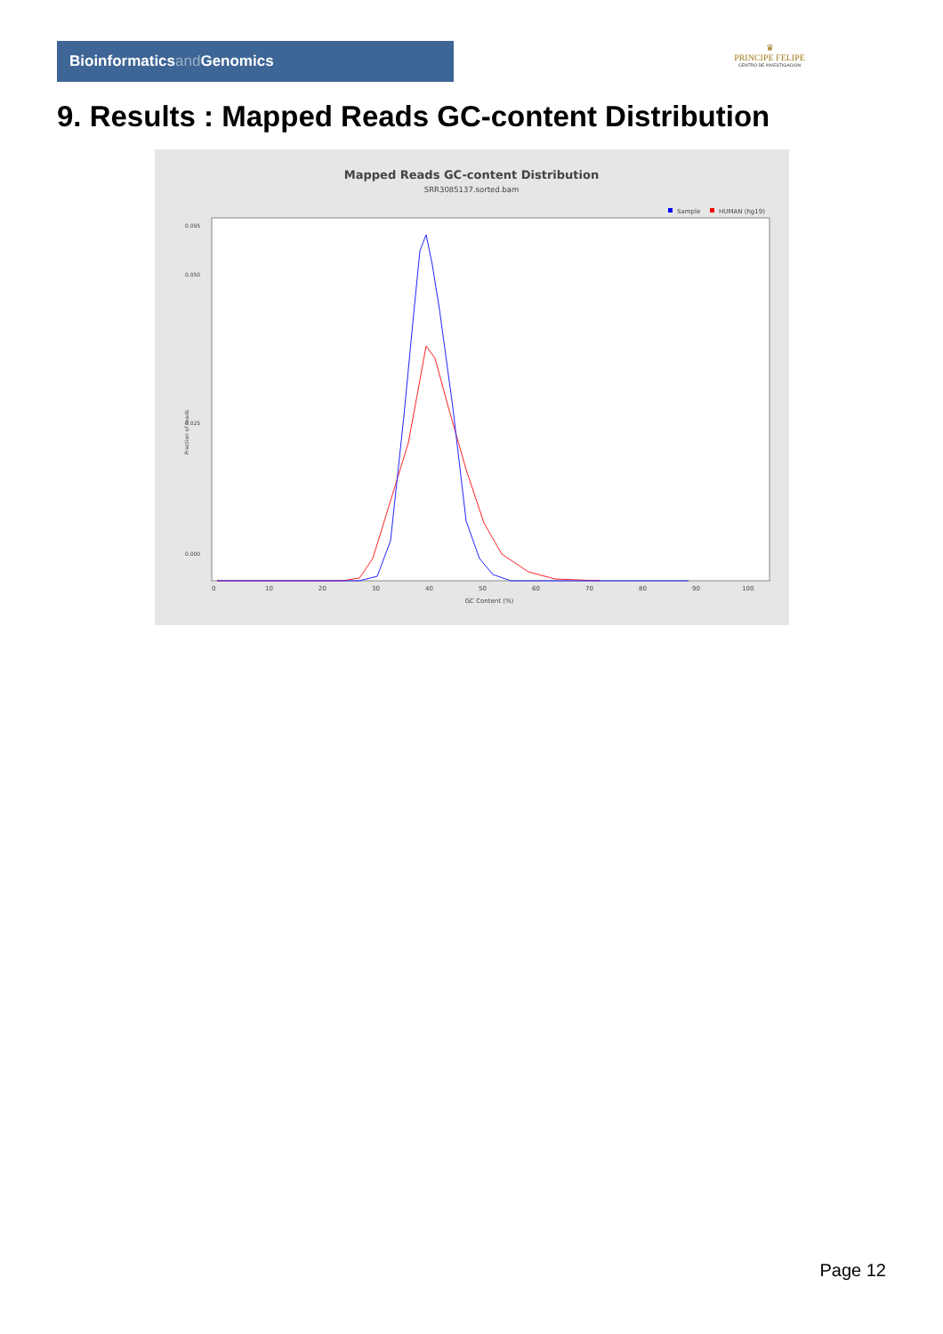Bioinformaticsand Genomics
♛
PRINCIPE FELIPE
CENTRO DE INVESTIGACION
9. Results : Mapped Reads GC-content Distribution
Mapped Reads GC-content Distribution
SRR3085137.sorted.bam
Sample
HUMAN (hg19)
0.000
0.025
0.050
0.095
Fraction of reads
0
10
20
30
40
50
60
70
80
90
100
GC Content (%)
Page 12